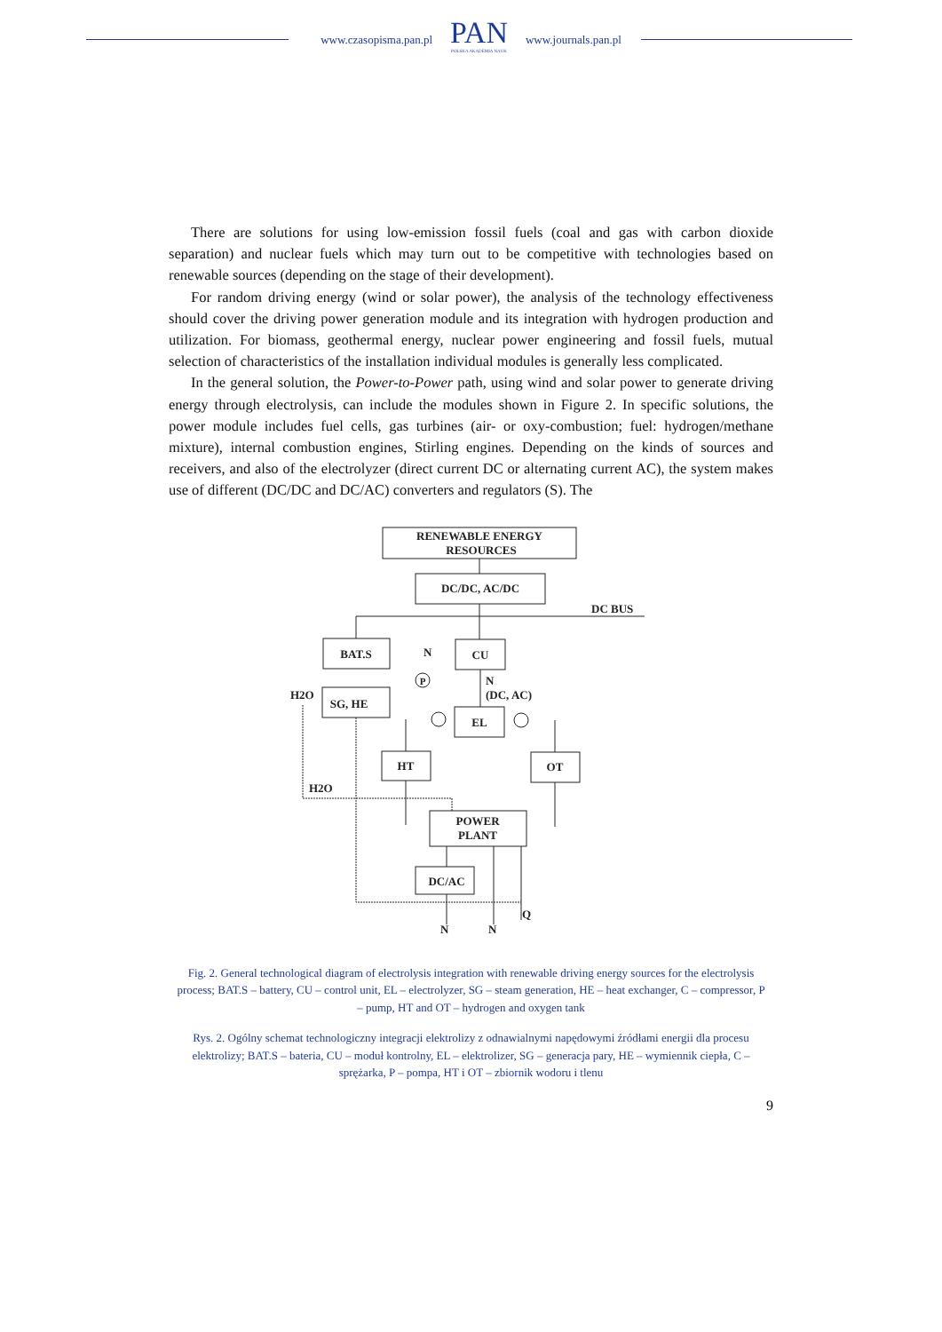www.czasopisma.pan.pl
PAN
POLSKA AKADEMIA NAUK
www.journals.pan.pl
There are solutions for using low-emission fossil fuels (coal and gas with carbon dioxide separation) and nuclear fuels which may turn out to be competitive with technologies based on renewable sources (depending on the stage of their development).
For random driving energy (wind or solar power), the analysis of the technology effective­ness should cover the driving power generation module and its integration with hydrogen pro­duction and utilization. For biomass, geothermal energy, nuclear power engineering and fossil fuels, mutual selection of characteristics of the installation individual modules is generally less complicated.
In the general solution, the Power-to-Power path, using wind and solar power to generate driving energy through electrolysis, can include the modules shown in Figure 2. In specific solutions, the power module includes fuel cells, gas turbines (air- or oxy-combustion; fuel: hy­drogen/methane mixture), internal combustion engines, Stirling engines. Depending on the kinds of sources and receivers, and also of the electrolyzer (direct current DC or alternating current AC), the system makes use of different (DC/DC and DC/AC) converters and regulators (S). The
RENEWABLE ENERGY
RESOURCES
DC/DC, AC/DC
DC BUS
BAT.S
CU
N
N
(DC, AC)
SG, HE
H2O
P
EL
HT
OT
H2O
POWER
PLANT
DC/AC
N
N
Q
Fig. 2. General technological diagram of electrolysis integration with renewable driving energy sources for the electrolysis process; BAT.S – battery, CU – control unit, EL – electrolyzer, SG – steam generation, HE – heat exchanger, C – compressor, P – pump, HT and OT – hydrogen and oxygen tank
Rys. 2. Ogólny schemat technologiczny integracji elektrolizy z odnawialnymi napędowymi źródłami energii dla procesu elektrolizy; BAT.S – bateria, CU – moduł kontrolny, EL – elektrolizer, SG – generacja pary, HE – wymiennik ciepła, C – sprężarka, P – pompa, HT i OT – zbiornik wodoru i tlenu
9